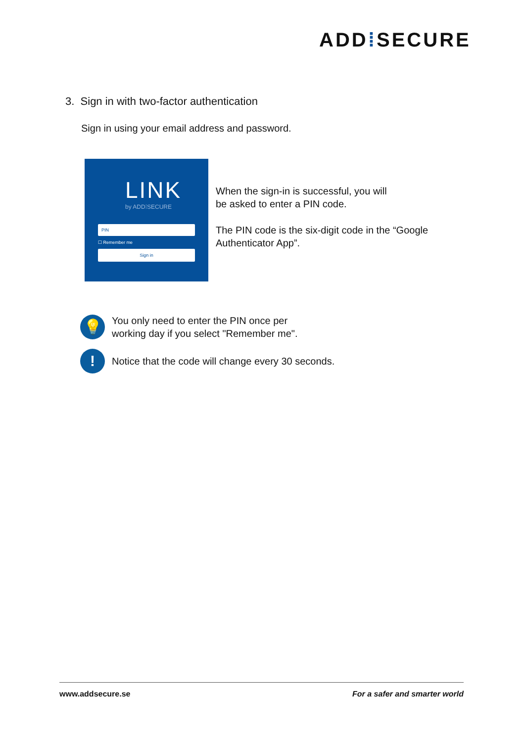ADD⁞SECURE
3. Sign in with two-factor authentication
Sign in using your email address and password.
LINK
by ADD⁞SECURE
PIN
☐ Remember me
Sign in
When the sign-in is successful, you will
be asked to enter a PIN code.
The PIN code is the six-digit code in the “Google
Authenticator App”.
💡
You only need to enter the PIN once per
working day if you select "Remember me".
!
Notice that the code will change every 30 seconds.
www.addsecure.se For a safer and smarter world